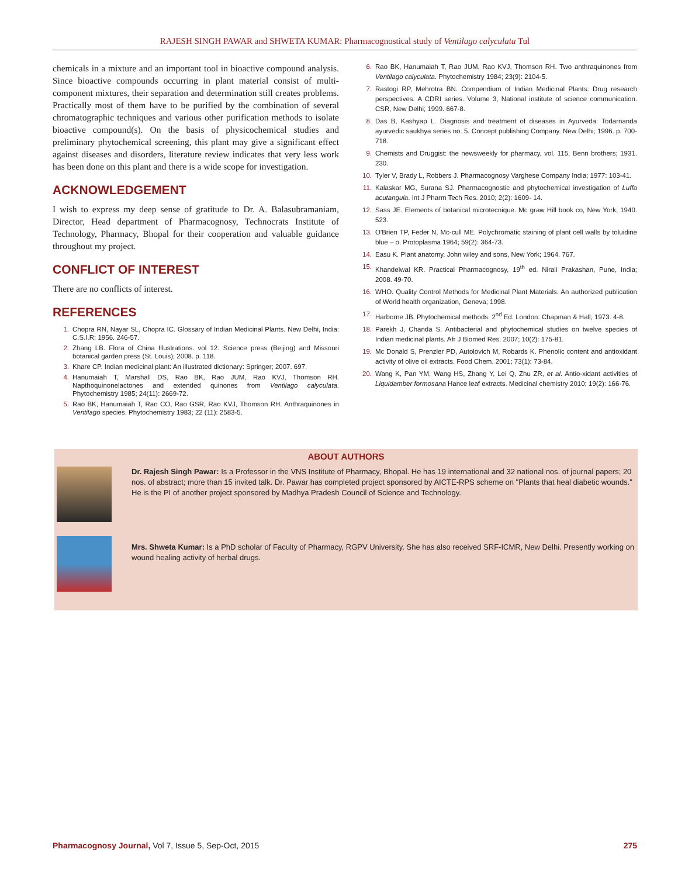RAJESH SINGH PAWAR and SHWETA KUMAR: Pharmacognostical study of Ventilago calyculata Tul
chemicals in a mixture and an important tool in bioactive compound analysis. Since bioactive compounds occurring in plant material consist of multi-component mixtures, their separation and determination still creates problems. Practically most of them have to be purified by the combination of several chromatographic techniques and various other purification methods to isolate bioactive compound(s). On the basis of physicochemical studies and preliminary phytochemical screening, this plant may give a significant effect against diseases and disorders, literature review indicates that very less work has been done on this plant and there is a wide scope for investigation.
ACKNOWLEDGEMENT
I wish to express my deep sense of gratitude to Dr. A. Balasubramaniam, Director, Head department of Pharmacognosy, Technocrats Institute of Technology, Pharmacy, Bhopal for their cooperation and valuable guidance throughout my project.
CONFLICT OF INTEREST
There are no conflicts of interest.
REFERENCES
1. Chopra RN, Nayar SL, Chopra IC. Glossary of Indian Medicinal Plants. New Delhi, India: C.S.I.R; 1956. 246-57.
2. Zhang LB. Flora of China Illustrations. vol 12. Science press (Beijing) and Missouri botanical garden press (St. Louis); 2008. p. 118.
3. Khare CP. Indian medicinal plant: An illustrated dictionary: Springer; 2007. 697.
4. Hanumaiah T, Marshall DS, Rao BK, Rao JUM, Rao KVJ, Thomson RH. Napthoquinonelactones and extended quinones from Ventilago calyculata. Phytochemistry 1985; 24(11): 2669-72.
5. Rao BK, Hanumaiah T, Rao CO, Rao GSR, Rao KVJ, Thomson RH. Anthraquinones in Ventilago species. Phytochemistry 1983; 22 (11): 2583-5.
6. Rao BK, Hanumaiah T, Rao JUM, Rao KVJ, Thomson RH. Two anthraquinones from Ventilago calyculata. Phytochemistry 1984; 23(9): 2104-5.
7. Rastogi RP, Mehrotra BN. Compendium of Indian Medicinal Plants: Drug research perspectives: A CDRI series. Volume 3, National institute of science communication. CSR, New Delhi; 1999. 667-8.
8. Das B, Kashyap L. Diagnosis and treatment of diseases in Ayurveda: Todarnanda ayurvedic saukhya series no. 5. Concept publishing Company. New Delhi; 1996. p. 700-718.
9. Chemists and Druggist: the newsweekly for pharmacy, vol. 115, Benn brothers; 1931. 230.
10. Tyler V, Brady L, Robbers J. Pharmacognosy Varghese Company India; 1977: 103-41.
11. Kalaskar MG, Surana SJ. Pharmacognostic and phytochemical investigation of Luffa acutangula. Int J Pharm Tech Res. 2010; 2(2): 1609- 14.
12. Sass JE. Elements of botanical microtecnique. Mc graw Hill book co, New York; 1940. 523.
13. O'Brien TP, Feder N, Mc-cull ME. Polychromatic staining of plant cell walls by toluidine blue – o. Protoplasma 1964; 59(2): 364-73.
14. Easu K. Plant anatomy. John wiley and sons, New York; 1964. 767.
15. Khandelwal KR. Practical Pharmacognosy, 19<sup>th</sup> ed. Nirali Prakashan, Pune, India; 2008. 49-70.
16. WHO. Quality Control Methods for Medicinal Plant Materials. An authorized publication of World health organization, Geneva; 1998.
17. Harborne JB. Phytochemical methods. 2<sup>nd</sup> Ed. London: Chapman & Hall; 1973. 4-8.
18. Parekh J, Chanda S. Antibacterial and phytochemical studies on twelve species of Indian medicinal plants. Afr J Biomed Res. 2007; 10(2): 175-81.
19. Mc Donald S, Prenzler PD, Autolovich M, Robards K. Phenolic content and antioxidant activity of olive oil extracts. Food Chem. 2001; 73(1): 73-84.
20. Wang K, Pan YM, Wang HS, Zhang Y, Lei Q, Zhu ZR, et al. Antio-xidant activities of Liquidamber formosana Hance leaf extracts. Medicinal chemistry 2010; 19(2): 166-76.
ABOUT AUTHORS
Dr. Rajesh Singh Pawar: Is a Professor in the VNS Institute of Pharmacy, Bhopal. He has 19 international and 32 national nos. of journal papers; 20 nos. of abstract; more than 15 invited talk. Dr. Pawar has completed project sponsored by AICTE-RPS scheme on "Plants that heal diabetic wounds." He is the PI of another project sponsored by Madhya Pradesh Council of Science and Technology.
Mrs. Shweta Kumar: Is a PhD scholar of Faculty of Pharmacy, RGPV University. She has also received SRF-ICMR, New Delhi. Presently working on wound healing activity of herbal drugs.
Pharmacognosy Journal, Vol 7, Issue 5, Sep-Oct, 2015 275